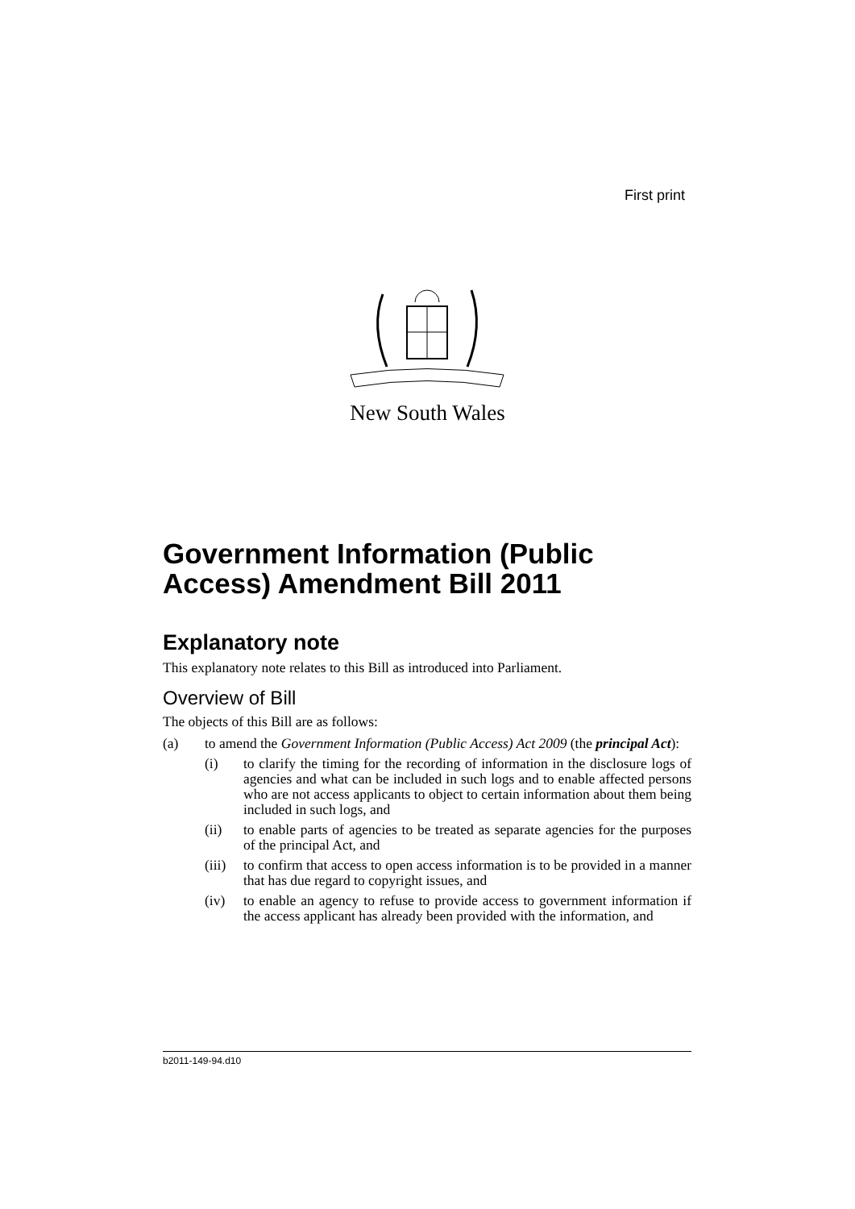First print
New South Wales
Government Information (Public Access) Amendment Bill 2011
Explanatory note
This explanatory note relates to this Bill as introduced into Parliament.
Overview of Bill
The objects of this Bill are as follows:
(a) to amend the Government Information (Public Access) Act 2009 (the principal Act):
(i) to clarify the timing for the recording of information in the disclosure logs of agencies and what can be included in such logs and to enable affected persons who are not access applicants to object to certain information about them being included in such logs, and
(ii) to enable parts of agencies to be treated as separate agencies for the purposes of the principal Act, and
(iii) to confirm that access to open access information is to be provided in a manner that has due regard to copyright issues, and
(iv) to enable an agency to refuse to provide access to government information if the access applicant has already been provided with the information, and
b2011-149-94.d10